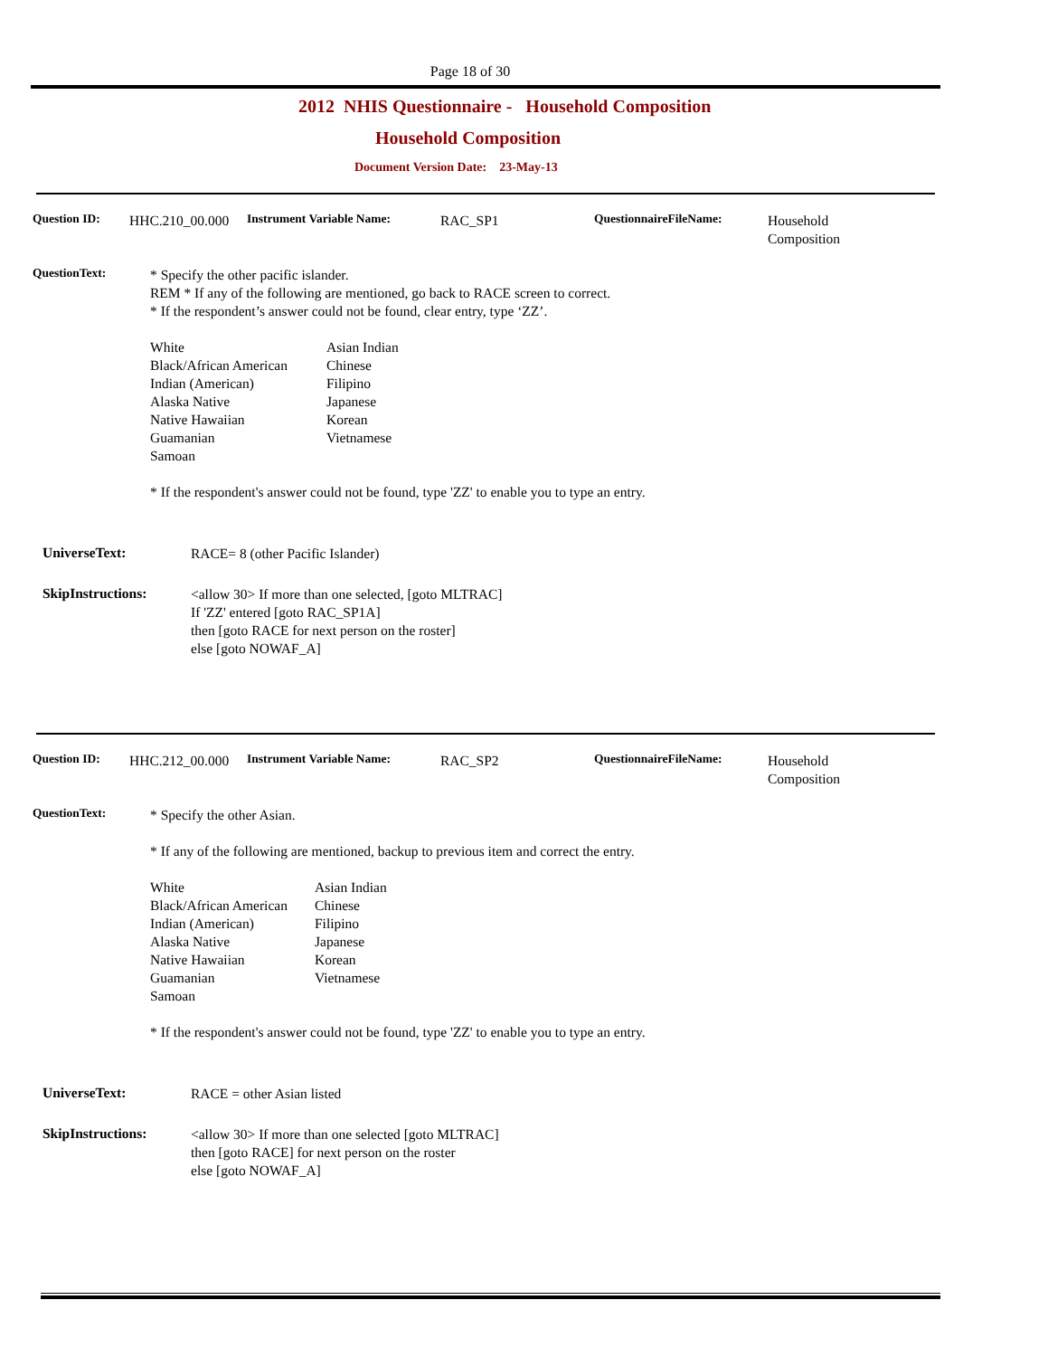Page 18 of 30
2012 NHIS Questionnaire - Household Composition
Household Composition
Document Version Date: 23-May-13
Question ID: HHC.210_00.000 Instrument Variable Name: RAC_SP1 QuestionnaireFileName:
Household
Composition
QuestionText:
* Specify the other pacific islander.
REM * If any of the following are mentioned, go back to RACE screen to correct.
* If the respondent’s answer could not be found, clear entry, type ‘ZZ’.
White Asian Indian Black/African American Chinese Indian (American) Filipino Alaska Native Japanese Native Hawaiian Korean Guamanian Vietnamese Samoan
* If the respondent's answer could not be found, type 'ZZ' to enable you to type an entry.
UniverseText:
RACE= 8 (other Pacific Islander)
SkipInstructions:
<allow 30> If more than one selected, [goto MLTRAC]
If 'ZZ' entered [goto RAC_SP1A]
then [goto RACE for next person on the roster]
else [goto NOWAF_A]
Question ID: HHC.212_00.000 Instrument Variable Name: RAC_SP2 QuestionnaireFileName:
Household
Composition
QuestionText:
* Specify the other Asian.
* If any of the following are mentioned, backup to previous item and correct the entry.
White Asian Indian Black/African American Chinese Indian (American) Filipino Alaska Native Japanese Native Hawaiian Korean Guamanian Vietnamese Samoan
* If the respondent's answer could not be found, type 'ZZ' to enable you to type an entry.
UniverseText: RACE = other Asian listed
SkipInstructions:
<allow 30> If more than one selected [goto MLTRAC]
then [goto RACE] for next person on the roster
else [goto NOWAF_A]